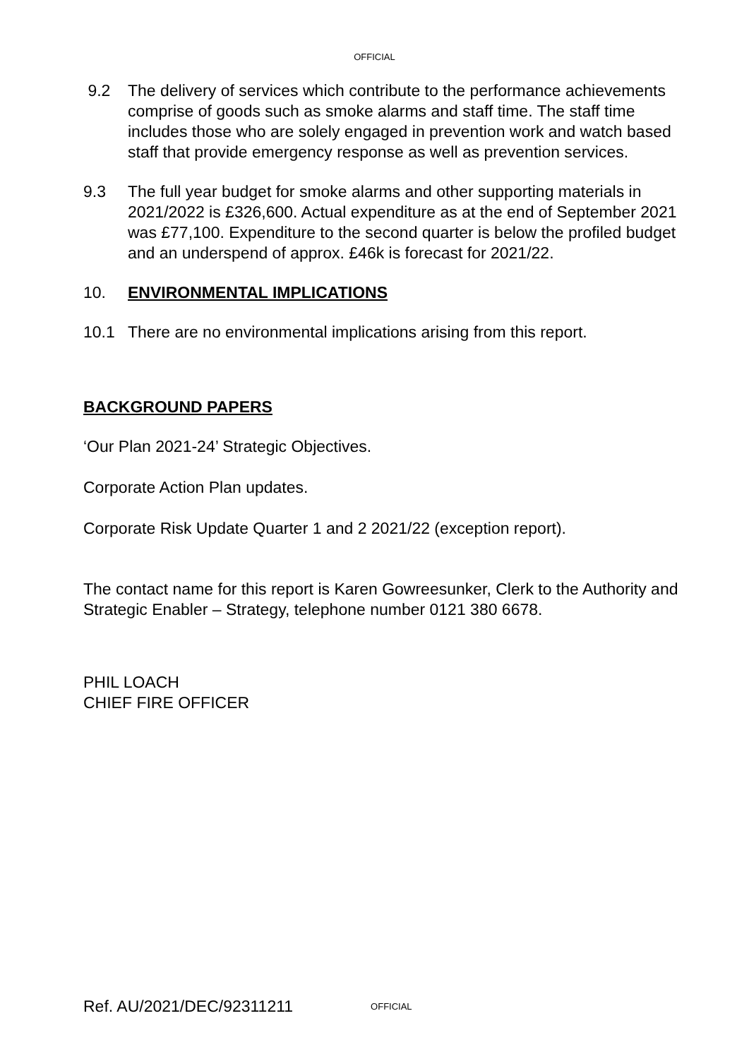OFFICIAL
9.2 The delivery of services which contribute to the performance achievements comprise of goods such as smoke alarms and staff time. The staff time includes those who are solely engaged in prevention work and watch based staff that provide emergency response as well as prevention services.
9.3 The full year budget for smoke alarms and other supporting materials in 2021/2022 is £326,600. Actual expenditure as at the end of September 2021 was £77,100. Expenditure to the second quarter is below the profiled budget and an underspend of approx. £46k is forecast for 2021/22.
10. ENVIRONMENTAL IMPLICATIONS
10.1 There are no environmental implications arising from this report.
BACKGROUND PAPERS
‘Our Plan 2021-24’ Strategic Objectives.
Corporate Action Plan updates.
Corporate Risk Update Quarter 1 and 2 2021/22 (exception report).
The contact name for this report is Karen Gowreesunker, Clerk to the Authority and Strategic Enabler – Strategy, telephone number 0121 380 6678.
PHIL LOACH
CHIEF FIRE OFFICER
Ref. AU/2021/DEC/92311211 OFFICIAL